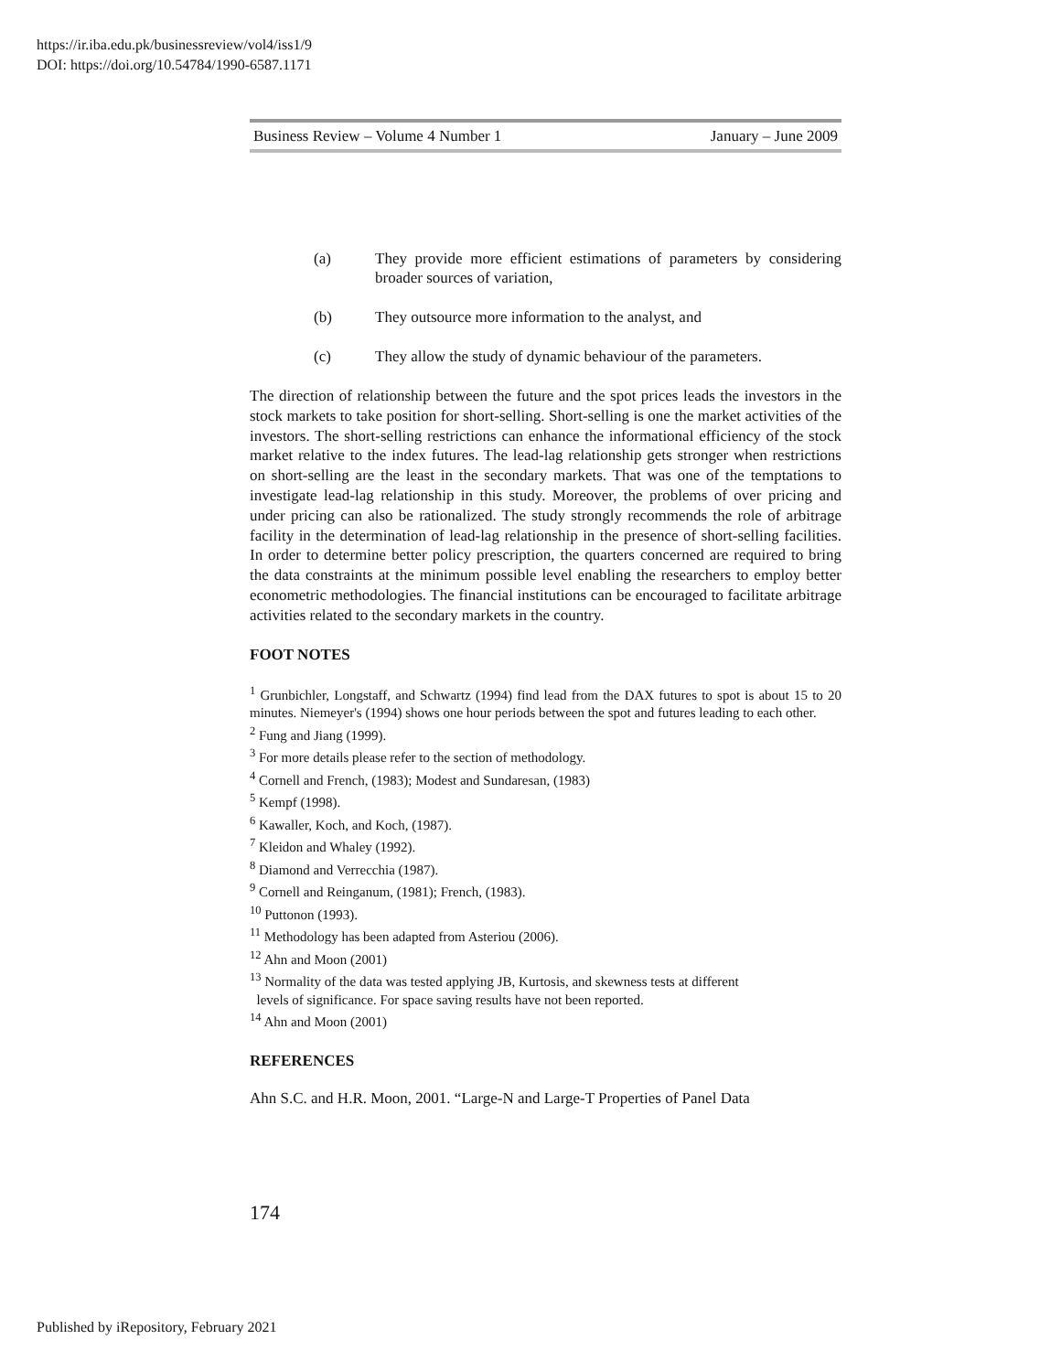https://ir.iba.edu.pk/businessreview/vol4/iss1/9
DOI: https://doi.org/10.54784/1990-6587.1171
Business Review – Volume 4 Number 1 January – June 2009
(a) They provide more efficient estimations of parameters by considering broader sources of variation,
(b) They outsource more information to the analyst, and
(c) They allow the study of dynamic behaviour of the parameters.
The direction of relationship between the future and the spot prices leads the investors in the stock markets to take position for short-selling. Short-selling is one the market activities of the investors. The short-selling restrictions can enhance the informational efficiency of the stock market relative to the index futures. The lead-lag relationship gets stronger when restrictions on short-selling are the least in the secondary markets. That was one of the temptations to investigate lead-lag relationship in this study. Moreover, the problems of over pricing and under pricing can also be rationalized. The study strongly recommends the role of arbitrage facility in the determination of lead-lag relationship in the presence of short-selling facilities. In order to determine better policy prescription, the quarters concerned are required to bring the data constraints at the minimum possible level enabling the researchers to employ better econometric methodologies. The financial institutions can be encouraged to facilitate arbitrage activities related to the secondary markets in the country.
FOOT NOTES
<sup>1</sup> Grunbichler, Longstaff, and Schwartz (1994) find lead from the DAX futures to spot is about 15 to 20 minutes. Niemeyer's (1994) shows one hour periods between the spot and futures leading to each other.
<sup>2</sup> Fung and Jiang (1999).
<sup>3</sup> For more details please refer to the section of methodology.
<sup>4</sup> Cornell and French, (1983); Modest and Sundaresan, (1983)
<sup>5</sup> Kempf (1998).
<sup>6</sup> Kawaller, Koch, and Koch, (1987).
<sup>7</sup> Kleidon and Whaley (1992).
<sup>8</sup> Diamond and Verrecchia (1987).
<sup>9</sup> Cornell and Reinganum, (1981); French, (1983).
<sup>10</sup> Puttonon (1993).
<sup>11</sup> Methodology has been adapted from Asteriou (2006).
<sup>12</sup> Ahn and Moon (2001)
<sup>13</sup> Normality of the data was tested applying JB, Kurtosis, and skewness tests at different
levels of significance. For space saving results have not been reported.
<sup>14</sup> Ahn and Moon (2001)
REFERENCES
Ahn S.C. and H.R. Moon, 2001. “Large-N and Large-T Properties of Panel Data
174
Published by iRepository, February 2021